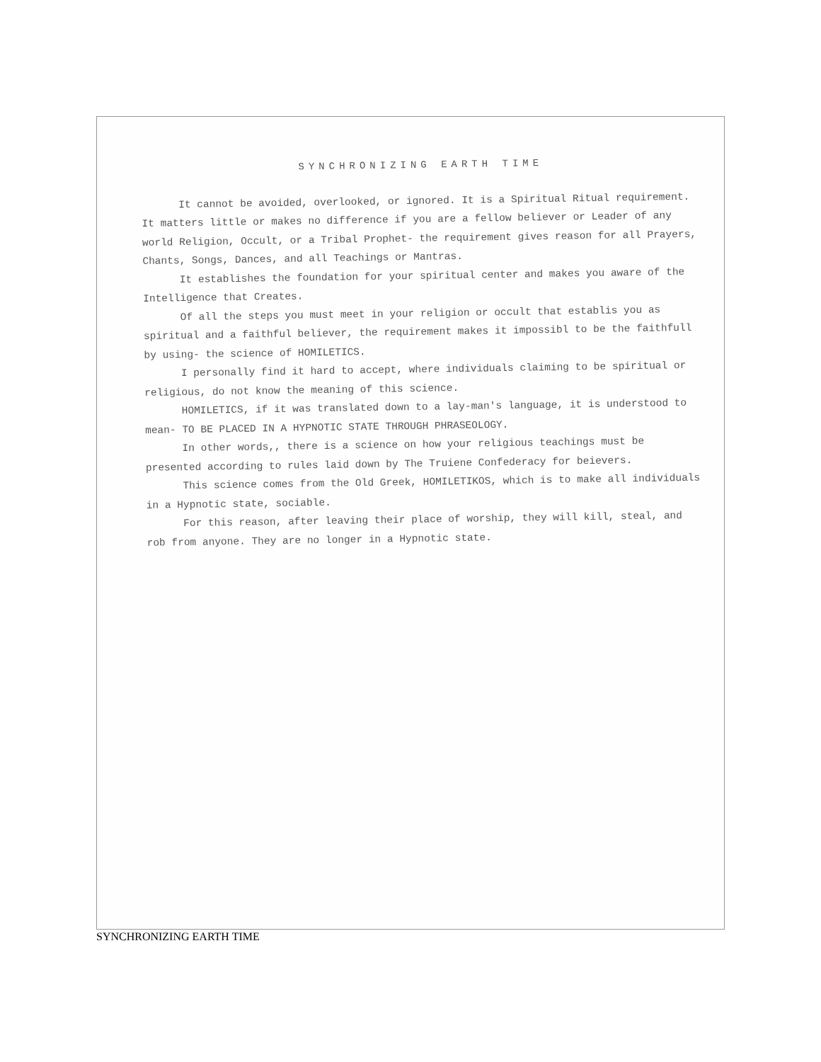SYNCHRONIZING EARTH TIME
It cannot be avoided, overlooked, or ignored. It is a Spiritual Ritual requirement. It matters little or makes no difference if you are a fellow believer or Leader of any world Religion, Occult, or a Tribal Prophet- the requirement gives reason for all Prayers, Chants, Songs, Dances, and all Teachings or Mantras.
It establishes the foundation for your spiritual center and makes you aware of the Intelligence that Creates.
Of all the steps you must meet in your religion or occult that establis you as spiritual and a faithful believer, the requirement makes it impossibl to be the faithfull by using- the science of HOMILETICS.
I personally find it hard to accept, where individuals claiming to be spiritual or religious, do not know the meaning of this science.
HOMILETICS, if it was translated down to a lay-man's language, it is understood to mean- TO BE PLACED IN A HYPNOTIC STATE THROUGH PHRASEOLOGY.
In other words,, there is a science on how your religious teachings must be presented according to rules laid down by The Truiene Confederacy for beievers.
This science comes from the Old Greek, HOMILETIKOS, which is to make all individuals in a Hypnotic state, sociable.
For this reason, after leaving their place of worship, they will kill, steal, and rob from anyone. They are no longer in a Hypnotic state.
SYNCHRONIZING EARTH TIME